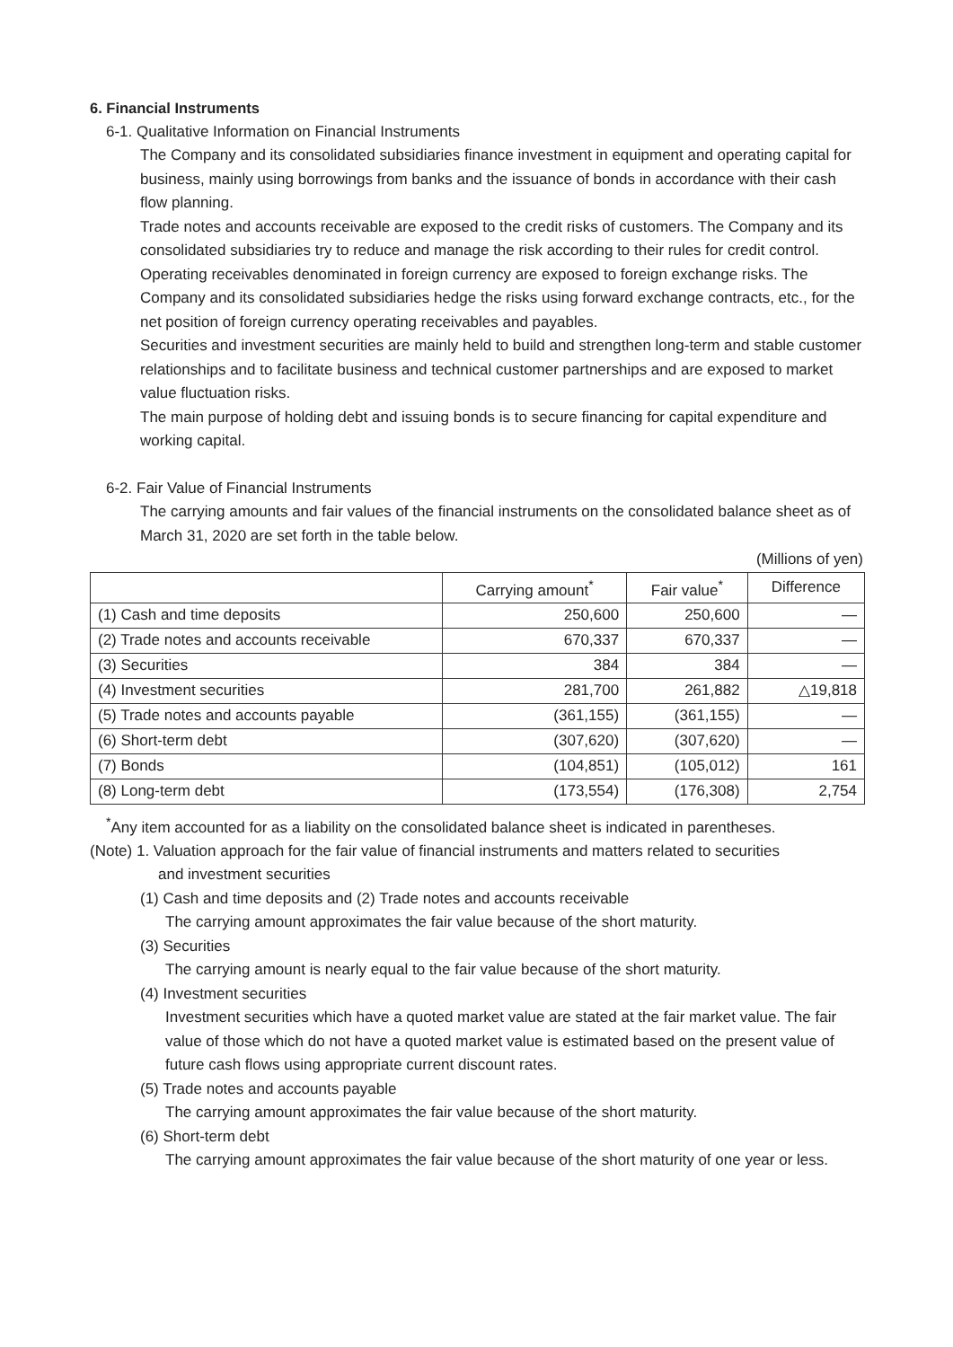6. Financial Instruments
6-1. Qualitative Information on Financial Instruments
The Company and its consolidated subsidiaries finance investment in equipment and operating capital for business, mainly using borrowings from banks and the issuance of bonds in accordance with their cash flow planning.
Trade notes and accounts receivable are exposed to the credit risks of customers. The Company and its consolidated subsidiaries try to reduce and manage the risk according to their rules for credit control.
Operating receivables denominated in foreign currency are exposed to foreign exchange risks. The Company and its consolidated subsidiaries hedge the risks using forward exchange contracts, etc., for the net position of foreign currency operating receivables and payables.
Securities and investment securities are mainly held to build and strengthen long-term and stable customer relationships and to facilitate business and technical customer partnerships and are exposed to market value fluctuation risks.
The main purpose of holding debt and issuing bonds is to secure financing for capital expenditure and working capital.
6-2. Fair Value of Financial Instruments
The carrying amounts and fair values of the financial instruments on the consolidated balance sheet as of March 31, 2020 are set forth in the table below.
(Millions of yen)
| | Carrying amount<sup>*</sup> | Fair value<sup>*</sup> | Difference |
| --- | --- | --- | --- |
| (1) Cash and time deposits | 250,600 | 250,600 | — |
| (2) Trade notes and accounts receivable | 670,337 | 670,337 | — |
| (3) Securities | 384 | 384 | — |
| (4) Investment securities | 281,700 | 261,882 | △19,818 |
| (5) Trade notes and accounts payable | (361,155) | (361,155) | — |
| (6) Short-term debt | (307,620) | (307,620) | — |
| (7) Bonds | (104,851) | (105,012) | 161 |
| (8) Long-term debt | (173,554) | (176,308) | 2,754 |
<sup>*</sup> Any item accounted for as a liability on the consolidated balance sheet is indicated in parentheses.
(Note) 1. Valuation approach for the fair value of financial instruments and matters related to securities
and investment securities
(1) Cash and time deposits and (2) Trade notes and accounts receivable
The carrying amount approximates the fair value because of the short maturity.
(3) Securities
The carrying amount is nearly equal to the fair value because of the short maturity.
(4) Investment securities
Investment securities which have a quoted market value are stated at the fair market value. The fair value of those which do not have a quoted market value is estimated based on the present value of future cash flows using appropriate current discount rates.
(5) Trade notes and accounts payable
The carrying amount approximates the fair value because of the short maturity.
(6) Short-term debt
The carrying amount approximates the fair value because of the short maturity of one year or less.